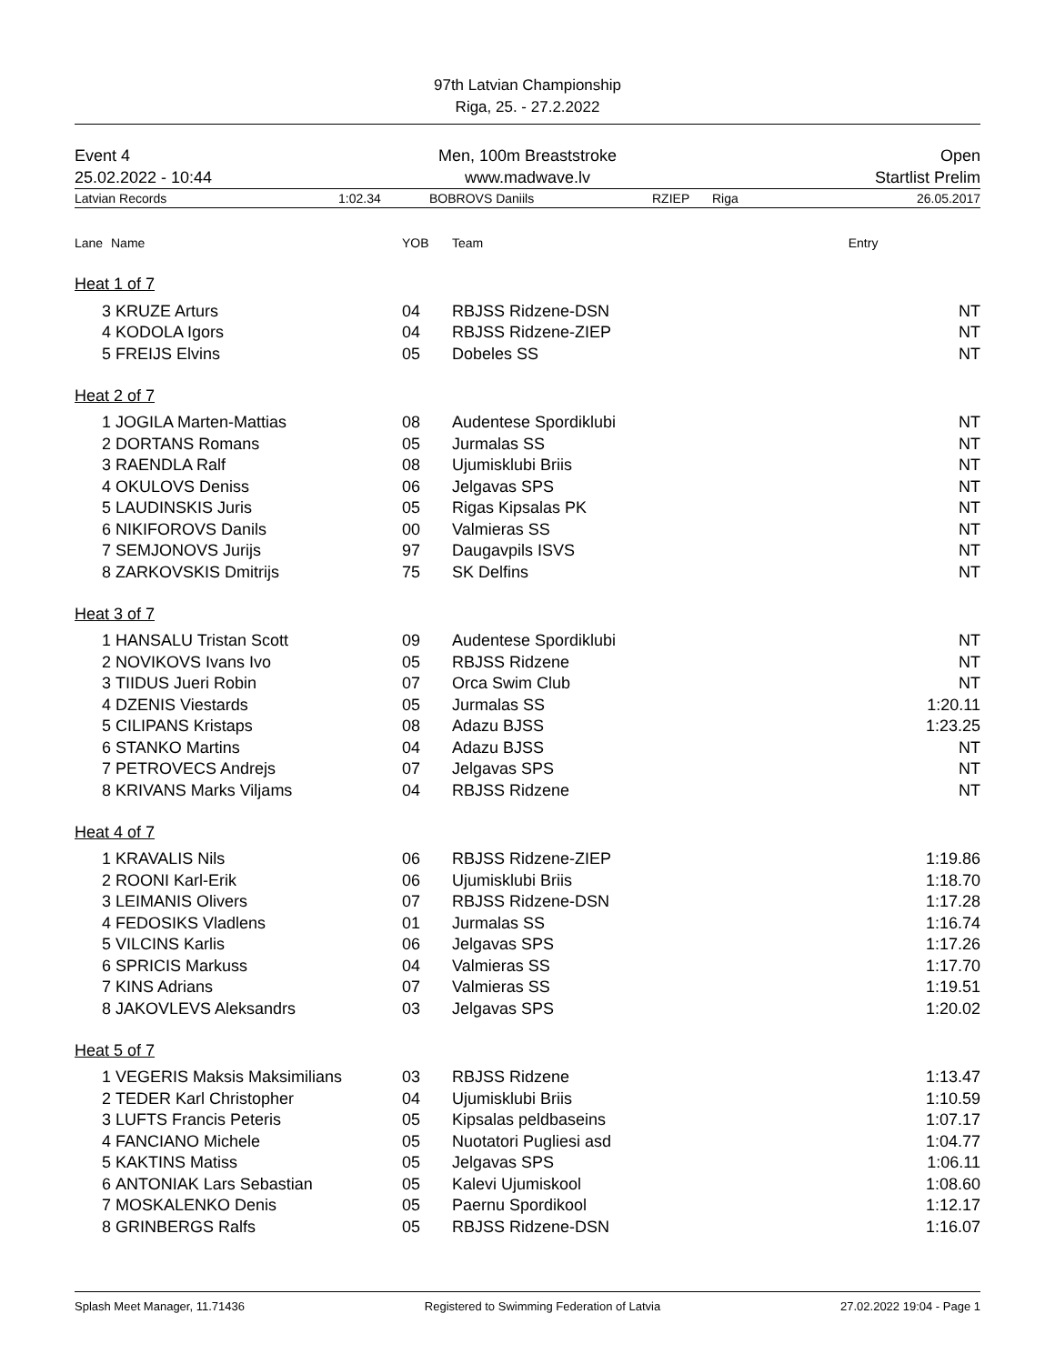97th Latvian Championship
Riga, 25. - 27.2.2022
Event 4
25.02.2022 - 10:44
Men, 100m Breaststroke
www.madwave.lv
Open
Startlist Prelim
Latvian Records 1:02.34 BOBROVS Daniils RZIEP Riga 26.05.2017
| Lane | Name | YOB | Team | Entry |
| --- | --- | --- | --- | --- |
| Heat 1 of 7 | | | | |
| 3 | KRUZE Arturs | 04 | RBJSS Ridzene-DSN | NT |
| 4 | KODOLA Igors | 04 | RBJSS Ridzene-ZIEP | NT |
| 5 | FREIJS Elvins | 05 | Dobeles SS | NT |
| Heat 2 of 7 | | | | |
| 1 | JOGILA Marten-Mattias | 08 | Audentese Spordiklubi | NT |
| 2 | DORTANS Romans | 05 | Jurmalas SS | NT |
| 3 | RAENDLA Ralf | 08 | Ujumisklubi Briis | NT |
| 4 | OKULOVS Deniss | 06 | Jelgavas SPS | NT |
| 5 | LAUDINSKIS Juris | 05 | Rigas Kipsalas PK | NT |
| 6 | NIKIFOROVS Danils | 00 | Valmieras SS | NT |
| 7 | SEMJONOVS Jurijs | 97 | Daugavpils ISVS | NT |
| 8 | ZARKOVSKIS Dmitrijs | 75 | SK Delfins | NT |
| Heat 3 of 7 | | | | |
| 1 | HANSALU Tristan Scott | 09 | Audentese Spordiklubi | NT |
| 2 | NOVIKOVS Ivans Ivo | 05 | RBJSS Ridzene | NT |
| 3 | TIIDUS Jueri Robin | 07 | Orca Swim Club | NT |
| 4 | DZENIS Viestards | 05 | Jurmalas SS | 1:20.11 |
| 5 | CILIPANS Kristaps | 08 | Adazu BJSS | 1:23.25 |
| 6 | STANKO Martins | 04 | Adazu BJSS | NT |
| 7 | PETROVECS Andrejs | 07 | Jelgavas SPS | NT |
| 8 | KRIVANS Marks Viljams | 04 | RBJSS Ridzene | NT |
| Heat 4 of 7 | | | | |
| 1 | KRAVALIS Nils | 06 | RBJSS Ridzene-ZIEP | 1:19.86 |
| 2 | ROONI Karl-Erik | 06 | Ujumisklubi Briis | 1:18.70 |
| 3 | LEIMANIS Olivers | 07 | RBJSS Ridzene-DSN | 1:17.28 |
| 4 | FEDOSIKS Vladlens | 01 | Jurmalas SS | 1:16.74 |
| 5 | VILCINS Karlis | 06 | Jelgavas SPS | 1:17.26 |
| 6 | SPRICIS Markuss | 04 | Valmieras SS | 1:17.70 |
| 7 | KINS Adrians | 07 | Valmieras SS | 1:19.51 |
| 8 | JAKOVLEVS Aleksandrs | 03 | Jelgavas SPS | 1:20.02 |
| Heat 5 of 7 | | | | |
| 1 | VEGERIS Maksis Maksimilians | 03 | RBJSS Ridzene | 1:13.47 |
| 2 | TEDER Karl Christopher | 04 | Ujumisklubi Briis | 1:10.59 |
| 3 | LUFTS Francis Peteris | 05 | Kipsalas peldbaseins | 1:07.17 |
| 4 | FANCIANO Michele | 05 | Nuotatori Pugliesi asd | 1:04.77 |
| 5 | KAKTINS Matiss | 05 | Jelgavas SPS | 1:06.11 |
| 6 | ANTONIAK Lars Sebastian | 05 | Kalevi Ujumiskool | 1:08.60 |
| 7 | MOSKALENKO Denis | 05 | Paernu Spordikool | 1:12.17 |
| 8 | GRINBERGS Ralfs | 05 | RBJSS Ridzene-DSN | 1:16.07 |
Splash Meet Manager, 11.71436 Registered to Swimming Federation of Latvia 27.02.2022 19:04 - Page 1